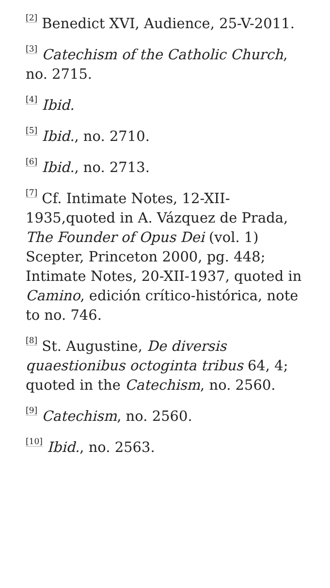<sup>[2]</sup> Benedict XVI, Audience, 25-V-2011.
<sup>[3]</sup> Catechism of the Catholic Church, no. 2715.
<sup>[4]</sup> Ibid.
<sup>[5]</sup> Ibid., no. 2710.
<sup>[6]</sup> Ibid., no. 2713.
<sup>[7]</sup> Cf. Intimate Notes, 12-XII-1935,quoted in A. Vázquez de Prada, The Founder of Opus Dei (vol. 1) Scepter, Princeton 2000, pg. 448; Intimate Notes, 20-XII-1937, quoted in Camino, edición crítico-histórica, note to no. 746.
<sup>[8]</sup> St. Augustine, De diversis quaestionibus octoginta tribus 64, 4; quoted in the Catechism, no. 2560.
<sup>[9]</sup> Catechism, no. 2560.
<sup>[10]</sup> Ibid., no. 2563.